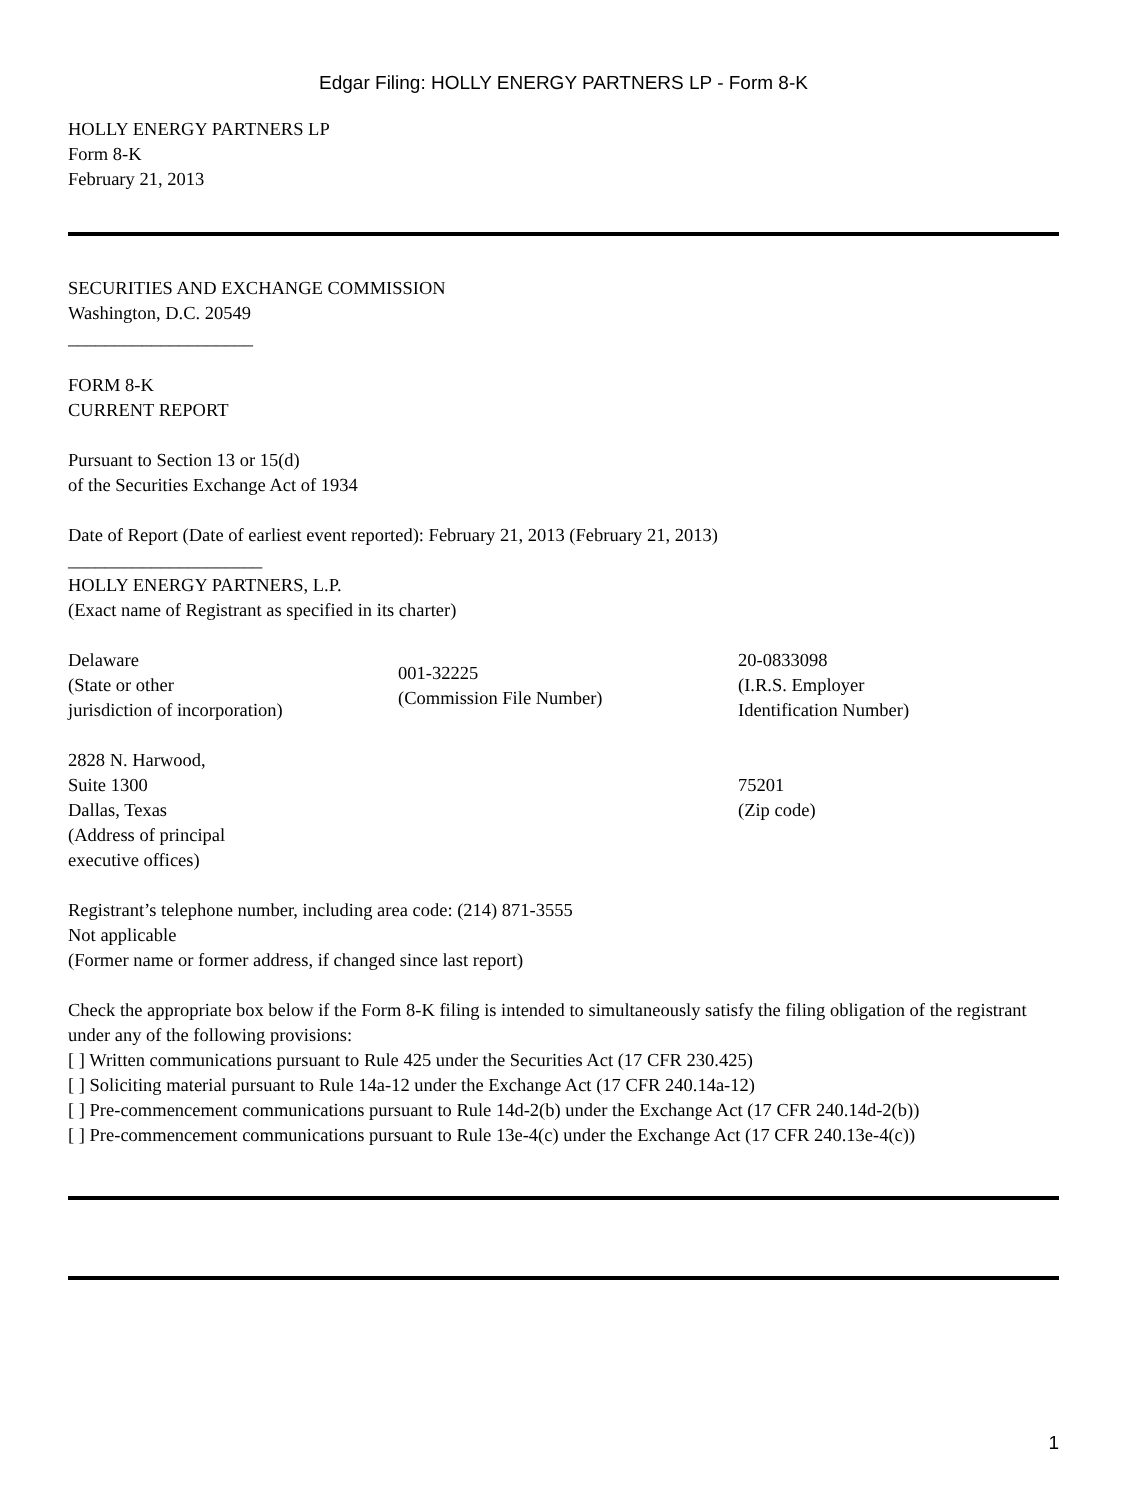Edgar Filing: HOLLY ENERGY PARTNERS LP - Form 8-K
HOLLY ENERGY PARTNERS LP
Form 8-K
February 21, 2013
SECURITIES AND EXCHANGE COMMISSION
Washington, D.C. 20549
____________________
FORM 8-K
CURRENT REPORT
Pursuant to Section 13 or 15(d)
of the Securities Exchange Act of 1934
Date of Report (Date of earliest event reported): February 21, 2013 (February 21, 2013)
_____________________
HOLLY ENERGY PARTNERS, L.P.
(Exact name of Registrant as specified in its charter)
| Delaware (State or other jurisdiction of incorporation) | 001-32225 (Commission File Number) | 20-0833098 (I.R.S. Employer Identification Number) |
| 2828 N. Harwood, Suite 1300 Dallas, Texas (Address of principal executive offices) | | 75201 (Zip code) |
Registrant’s telephone number, including area code: (214) 871-3555
Not applicable
(Former name or former address, if changed since last report)
Check the appropriate box below if the Form 8-K filing is intended to simultaneously satisfy the filing obligation of the registrant under any of the following provisions:
[ ] Written communications pursuant to Rule 425 under the Securities Act (17 CFR 230.425)
[ ] Soliciting material pursuant to Rule 14a-12 under the Exchange Act (17 CFR 240.14a-12)
[ ] Pre-commencement communications pursuant to Rule 14d-2(b) under the Exchange Act (17 CFR 240.14d-2(b))
[ ] Pre-commencement communications pursuant to Rule 13e-4(c) under the Exchange Act (17 CFR 240.13e-4(c))
1